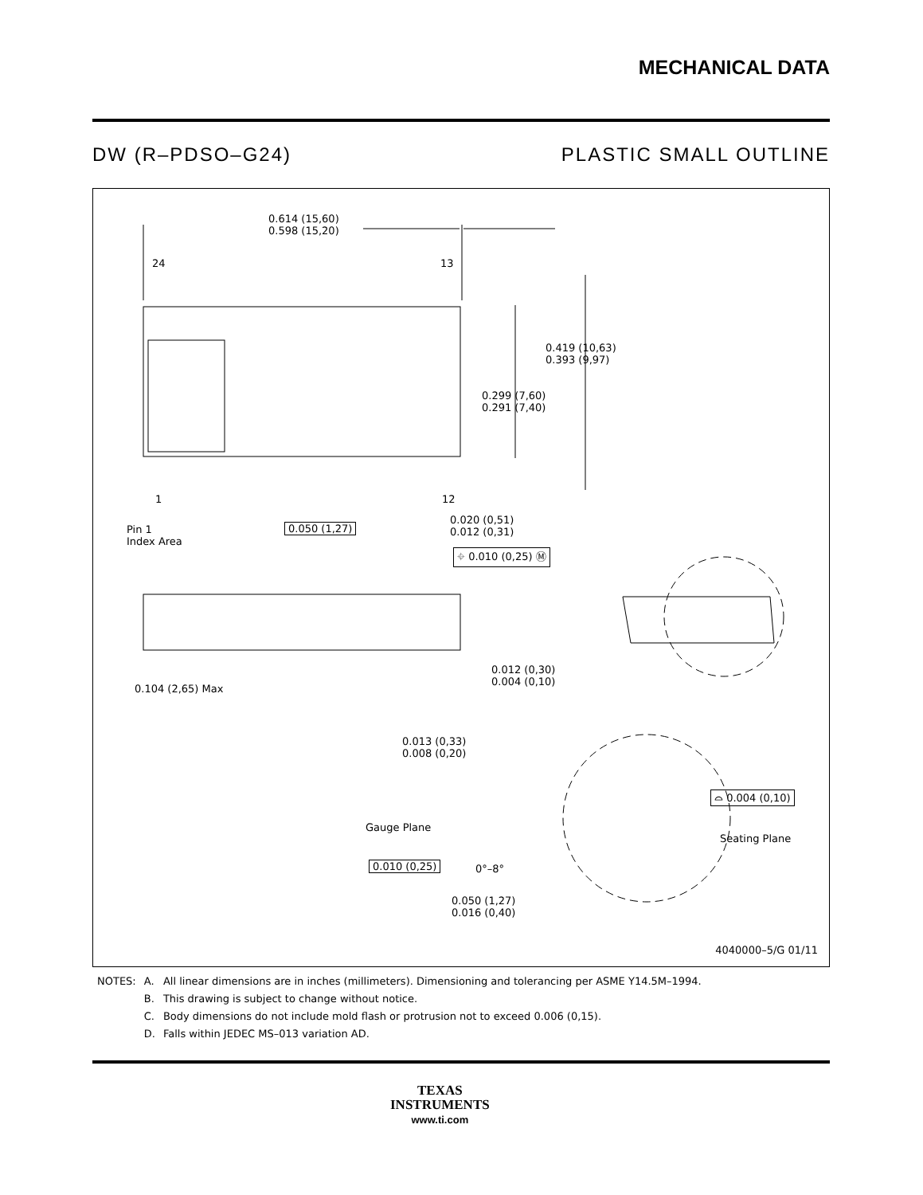MECHANICAL DATA
DW (R–PDSO–G24) PLASTIC SMALL OUTLINE
0.614 (15,60)
0.598 (15,20)
24 13
0.419 (10,63)
0.393 (9,97)
0.299 (7,60)
0.291 (7,40)
1 12
Pin 1
Index Area
0.050 (1,27)
0.020 (0,51)
0.012 (0,31)
⌖ 0.010 (0,25) Ⓜ
0.104 (2,65) Max
0.012 (0,30)
0.004 (0,10)
0.013 (0,33)
0.008 (0,20)
⌓ 0.004 (0,10)
Gauge Plane
Seating Plane
0.010 (0,25) 0°–8°
0.050 (1,27)
0.016 (0,40)
4040000–5/G 01/11
| NOTES: | A. | All linear dimensions are in inches (millimeters). Dimensioning and tolerancing per ASME Y14.5M–1994. |
| | B. | This drawing is subject to change without notice. |
| | C. | Body dimensions do not include mold flash or protrusion not to exceed 0.006 (0,15). |
| | D. | Falls within JEDEC MS–013 variation AD. |
TEXAS
INSTRUMENTS
www.ti.com